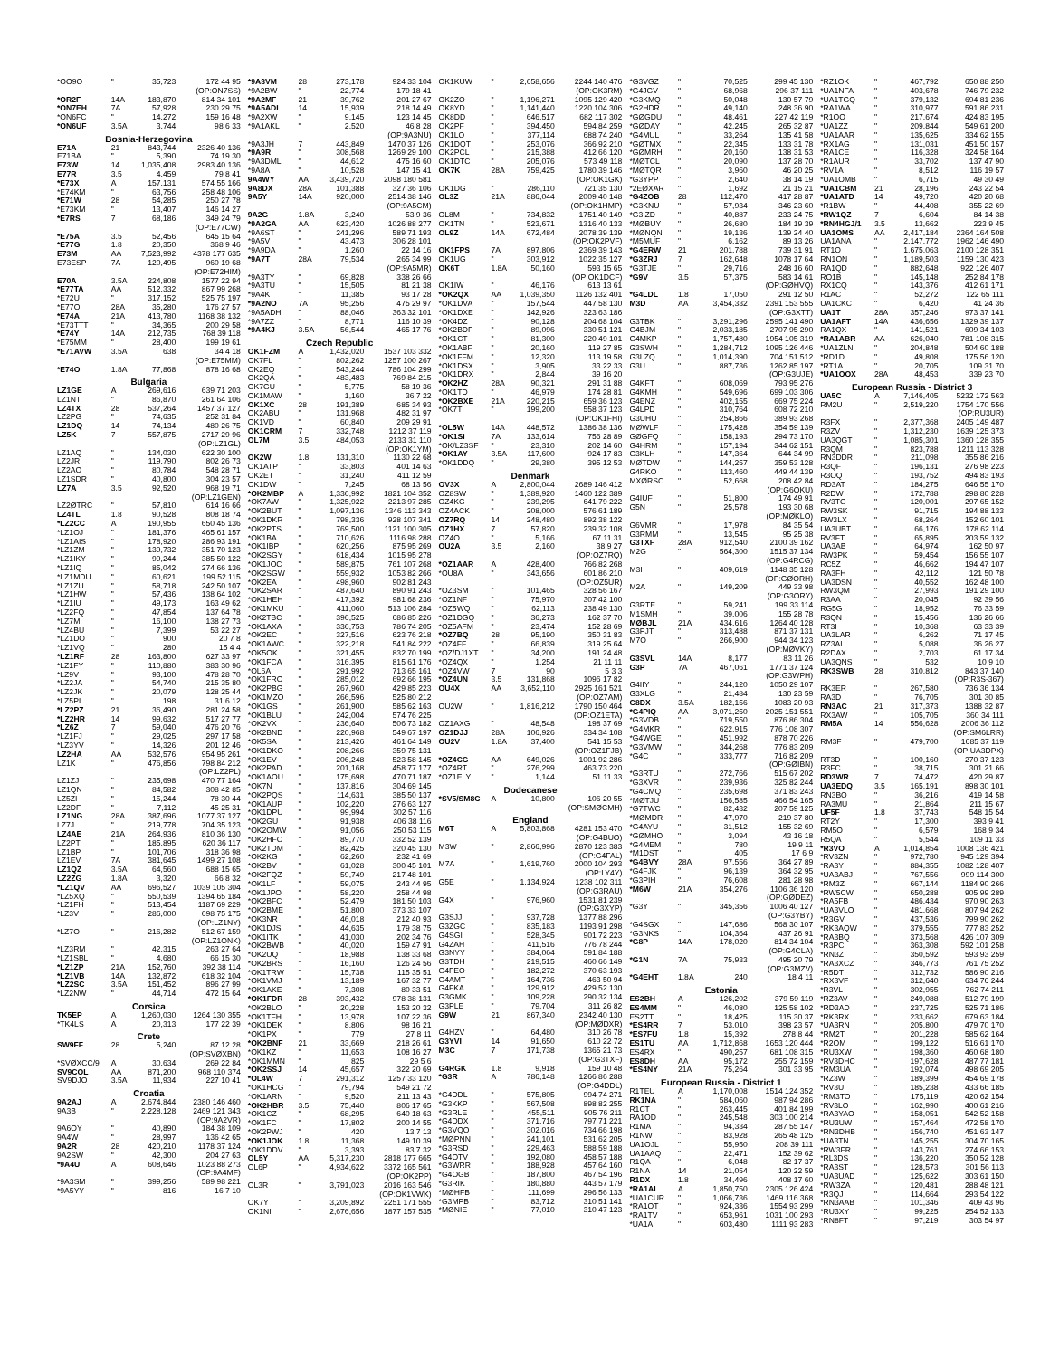| *OO9O | " | 35,723 | 172 44 95 |
| | | | (OP:ON7SS) |
| *OR2F | 14A | 183,870 | 814 34 101 |
| *ON7EH | 7A | 57,928 | 230 29 75 |
| *ON6FC | " | 14,272 | 159 16 48 |
| *ON6UF | 3.5A | 3,744 | 98 6 33 |
| Bosnia-Herzegovina | | | |
| E71A | 21 | 843,744 | 2326 40 136 |
| E71BA | " | 5,390 | 74 19 30 |
| E73W | 14 | 1,035,408 | 2983 40 136 |
| E77R | 3.5 | 4,459 | 79 8 41 |
| *E73X | A | 157,131 | 574 55 166 |
| *E74KM | " | 63,756 | 258 48 106 |
| *E71W | 28 | 54,285 | 250 27 78 |
| *E73KM | " | 13,407 | 146 14 27 |
| *E7RS | 7 | 68,186 | 349 24 79 |
| | | | (OP:E77CW) |
| *E75A | 3.5 | 52,456 | 645 15 64 |
| *E77G | 1.8 | 20,350 | 368 9 46 |
| E73M | AA | 7,523,992 | 4378 177 635 |
| E73ESP | 7A | 120,495 | 960 19 68 |
| | | | (OP:E72HIM) |
| E70A | 3.5A | 224,808 | 1577 22 94 |
| *E77TA | AA | 512,332 | 867 99 268 |
| *E72U | " | 317,152 | 525 75 197 |
| *E77O | 28A | 35,280 | 176 27 57 |
| *E74A | 21A | 413,780 | 1168 38 132 |
| *E73TTT | " | 34,365 | 200 29 58 |
| *E74Y | 14A | 212,735 | 768 39 118 |
| *E75MM | " | 28,400 | 199 19 61 |
| *E71AVW | 3.5A | 638 | 34 4 18 |
| | | | (OP:E75MM) |
| *E74O | 1.8A | 77,868 | 878 16 68 |
| Bulgaria | | | |
| LZ1GE | A | 269,616 | 639 71 203 |
| LZ1NT | " | 86,870 | 261 64 106 |
| LZ4TX | 28 | 537,264 | 1457 37 127 |
| LZ2PG | " | 74,635 | 252 31 84 |
| LZ1DQ | 14 | 74,134 | 480 26 75 |
| LZ5K | 7 | 557,875 | 2717 29 96 |
| | | | (OP:LZ1GL) |
| LZ1AQ | " | 134,030 | 622 30 100 |
| LZ2JR | " | 119,790 | 802 26 73 |
| LZ2AO | " | 80,784 | 548 28 71 |
| LZ1SDR | " | 40,800 | 304 23 57 |
| LZ7A | 3.5 | 92,520 | 968 19 71 |
| | | | (OP:LZ1GEN) |
| LZ2ØTRC | " | 57,810 | 614 16 66 |
| LZ4TL | 1.8 | 90,528 | 808 18 74 |
| *LZ2CC | A | 190,955 | 650 45 136 |
| *LZ1OJ | " | 181,376 | 465 61 157 |
| *LZ1AIS | " | 178,920 | 286 93 191 |
| *LZ1ZM | " | 139,732 | 351 70 123 |
| *LZ1IKY | " | 99,244 | 385 50 122 |
| *LZ1IQ | " | 85,042 | 274 66 136 |
| *LZ1MDU | " | 60,621 | 199 52 115 |
| *LZ1ZU | " | 58,718 | 242 50 107 |
| *LZ1HW | " | 57,436 | 138 64 102 |
| *LZ1IU | " | 49,173 | 163 49 62 |
| *LZ2FQ | " | 47,854 | 137 64 78 |
| *LZ7M | " | 16,100 | 138 27 73 |
| *LZ4BU | " | 7,399 | 53 22 27 |
| *LZ1DO | " | 900 | 20 7 8 |
| *LZ1VQ | " | 280 | 15 4 4 |
| *LZ1RF | 28 | 163,800 | 627 33 97 |
| *LZ1FY | " | 110,880 | 383 30 96 |
| *LZ9V | " | 93,100 | 478 28 70 |
| *LZ2JA | " | 54,740 | 215 35 80 |
| *LZ2JK | " | 20,079 | 128 25 44 |
| *LZ5PL | " | 198 | 31 6 12 |
| *LZ2PZ | 21 | 36,490 | 281 24 58 |
| *LZ2HR | 14 | 99,632 | 517 27 77 |
| *LZ6Z | 7 | 59,040 | 476 20 76 |
| *LZ1FJ | " | 29,025 | 297 17 58 |
| *LZ3YV | " | 14,326 | 201 12 46 |
| LZ2HA | AA | 532,576 | 954 95 261 |
| LZ1K | " | 476,856 | 798 84 212 |
| | | | (OP:LZ2PL) |
| LZ1ZJ | " | 235,698 | 470 77 164 |
| LZ1QN | " | 84,582 | 308 42 85 |
| LZ5ZI | " | 15,244 | 78 30 44 |
| LZ2DF | " | 7,112 | 45 25 31 |
| LZ1NG | 28A | 387,696 | 1077 37 127 |
| LZ7J | " | 219,778 | 704 35 123 |
| LZ4AE | 21A | 264,936 | 810 36 130 |
| LZ2PT | " | 185,895 | 620 36 117 |
| LZ1BP | " | 101,706 | 318 36 98 |
| LZ1EV | 7A | 381,645 | 1499 27 108 |
| LZ1QZ | 3.5A | 64,560 | 688 15 65 |
| LZ2ZG | 1.8A | 3,320 | 66 8 32 |
| *LZ1QV | AA | 696,527 | 1039 105 304 |
| *LZ5XQ | " | 550,539 | 1394 65 184 |
| *LZ1FH | " | 513,454 | 1187 69 229 |
| *LZ3V | " | 286,000 | 698 75 175 |
| | | | (OP:LZ1NY) |
| *LZ7O | " | 216,282 | 512 67 159 |
| | | | (OP:LZ1ONK) |
| *LZ3RM | " | 42,315 | 263 27 64 |
| *LZ1SBL | " | 4,680 | 66 15 30 |
| *LZ1ZP | 21A | 152,760 | 392 38 114 |
| *LZ1VB | 14A | 132,872 | 618 32 104 |
| *LZ2SC | 3.5A | 151,452 | 896 27 99 |
| *LZ2NW | " | 44,714 | 472 15 64 |
| Corsica | | | |
| TK5EP | A | 1,260,030 | 1264 130 355 |
| *TK4LS | A | 20,313 | 177 22 39 |
| Crete | | | |
| SW9FF | 28 | 5,240 | 87 12 28 |
| | | | (OP:SVØXBN) |
| *SVØXCC/9 | A | 30,634 | 269 22 84 |
| SV9COL | AA | 871,200 | 968 110 374 |
| SV9DJO | 3.5A | 11,934 | 227 10 41 |
| Croatia | | | |
| 9A2AJ | A | 2,674,844 | 2380 146 460 |
| 9A3B | " | 2,228,128 | 2469 121 343 |
| | | | (OP:9A2VR) |
| 9A6OY | " | 40,890 | 184 38 109 |
| 9A4W | " | 28,997 | 136 42 65 |
| 9A2R | 28 | 420,210 | 1178 37 124 |
| 9A2SW | " | 42,300 | 204 27 63 |
| *9A4U | A | 608,646 | 1023 88 273 |
| | | | (OP:9A4MF) |
| *9A3SM | " | 399,256 | 589 98 221 |
| *9A5YY | " | 816 | 16 7 10 |
| *9A3VM | 28 | 273,178 | 924 33 104 |
| *9A2BW | " | 22,774 | 179 18 41 |
| *9A2MF | 21 | 39,762 | 201 27 67 |
| *9A5ADI | 14 | 15,939 | 218 14 49 |
| *9A2XW | " | 9,145 | 123 14 45 |
| *9A1AKL | " | 2,520 | 46 8 28 |
| | | | (OP:9A3NU) |
| *9A3JH | 7 | 443,849 | 1470 37 126 |
| *9A9R | " | 308,568 | 1269 29 100 |
| *9A3DML | " | 44,612 | 475 16 60 |
| *9A8A | " | 10,528 | 147 15 41 |
| 9A4WY | AA | 3,439,720 | 2098 180 581 |
| 9A8DX | 28A | 101,388 | 327 36 106 |
| 9A5Y | 14A | 920,000 | 2514 38 146 |
| | | | (OP:9A5CM) |
| 9A2G | 1.8A | 3,240 | 53 9 36 |
| *9A2GA | AA | 623,420 | 1026 88 277 |
| *9A6ST | " | 241,296 | 589 71 193 |
| *9A5V | " | 43,473 | 306 28 101 |
| *9A9DA | " | 1,260 | 22 14 16 |
| *9A7T | 28A | 79,534 | 265 34 99 |
| | | | (OP:9A5MR) |
| *9A3TY | " | 69,828 | 338 26 66 |
| *9A3TU | " | 15,505 | 81 21 38 |
| *9A4K | " | 11,385 | 93 17 28 |
| *9A2NO | 7A | 95,256 | 475 29 97 |
| *9A5ADH | " | 88,046 | 363 32 101 |
| *9A7ZZ | " | 8,771 | 116 10 39 |
| *9A4KJ | 3.5A | 56,544 | 465 17 76 |
| Czech Republic | | | |
| OK1FZM | A | 1,432,020 | 1537 103 332 |
| OK7FL | " | 802,262 | 1257 100 267 |
| OK2EQ | " | 543,244 | 786 104 299 |
| OK2QA | " | 483,483 | 769 84 215 |
| OK7GU | " | 5,775 | 58 19 36 |
| OK1MAW | " | 1,160 | 36 7 22 |
| OK1XC | 28 | 191,389 | 685 34 93 |
| OK2ABU | " | 131,968 | 482 31 97 |
| OK1VD | " | 60,840 | 209 29 91 |
| OK1CRM | 7 | 332,748 | 1212 37 119 |
| OL7M | 3.5 | 484,053 | 2133 31 110 |
| | | | (OP:OK1YM) |
| OK2W | 1.8 | 131,310 | 1130 22 68 |
| OK1ATP | " | 33,803 | 401 14 63 |
| OK2ET | " | 31,240 | 411 12 59 |
| OK1DW | " | 7,245 | 68 13 56 |
| *OK2MBP | A | 1,336,992 | 1821 104 352 |
| *OK7AW | " | 1,325,922 | 2213 97 285 |
| *OK2BUT | " | 1,097,136 | 1346 113 343 |
| *OK1DKR | " | 798,336 | 928 107 341 |
| *OK2PTS | " | 769,500 | 1121 100 305 |
| *OK1BA | " | 710,626 | 1116 98 288 |
| *OK1IBP | " | 620,256 | 875 95 269 |
| *OK2SGY | " | 618,434 | 1015 95 278 |
| *OK1JOC | " | 589,875 | 761 107 268 |
| *OK2SGW | " | 559,932 | 1053 82 266 |
| *OK2EA | " | 498,960 | 902 81 243 |
| *OK2SAR | " | 487,640 | 890 91 243 |
| *OK1HEH | " | 417,392 | 981 68 236 |
| *OK1MKU | " | 411,060 | 513 106 284 |
| *OK2TBC | " | 396,525 | 686 85 226 |
| *OK1AXA | " | 336,753 | 786 74 205 |
| *OK2EC | " | 327,516 | 623 76 218 |
| *OK1AWC | " | 322,218 | 541 84 222 |
| *OK5OK | " | 321,455 | 832 70 199 |
| *OK1FCA | " | 316,395 | 815 61 176 |
| *OL6A | " | 291,992 | 713 65 161 |
| *OK1FRO | " | 285,012 | 692 66 195 |
| *OK2PBG | " | 267,960 | 429 85 223 |
| *OK1MZO | " | 266,596 | 525 80 212 |
| *OK1GS | " | 261,900 | 585 62 163 |
| *OK1BLU | " | 242,004 | 574 76 225 |
| *OK2VX | " | 236,640 | 506 73 182 |
| *OK2BND | " | 220,968 | 549 67 197 |
| *OK5SA | " | 213,426 | 461 64 149 |
| *OK1DKO | " | 208,266 | 359 75 131 |
| *OK1EV | " | 206,248 | 523 58 145 |
| *OK2PAD | " | 201,168 | 458 77 177 |
| *OK1AOU | " | 175,698 | 470 71 187 |
| *OK7N | " | 137,816 | 304 69 145 |
| *OK2PQS | " | 114,631 | 385 50 137 |
| *OK1AUP | " | 102,220 | 276 63 127 |
| *OK1DPU | " | 99,994 | 302 57 116 |
| *OK2GU | " | 91,938 | 406 38 116 |
| *OK2OMW | " | 91,056 | 250 53 115 |
| *OK2HFC | " | 89,770 | 332 52 139 |
| *OK2TDM | " | 82,425 | 320 45 130 |
| *OK2KG | " | 62,260 | 232 41 69 |
| *OK2BV | " | 61,028 | 300 45 101 |
| *OK2FQZ | " | 59,749 | 217 48 101 |
| *OK1LF | " | 59,075 | 243 44 95 |
| *OK1JPO | " | 58,220 | 258 44 98 |
| *OK2BFC | " | 52,479 | 181 50 103 |
| *OK2BME | " | 51,800 | 373 33 107 |
| *OK3NR | " | 46,018 | 212 40 93 |
| *OK1DJS | " | 44,635 | 179 38 75 |
| *OK1ITK | " | 41,030 | 202 34 76 |
| *OK2BWB | " | 40,020 | 159 47 91 |
| *OK2UQ | " | 18,988 | 138 33 68 |
| *OK2BRS | " | 16,160 | 126 24 56 |
| *OK1TRW | " | 15,738 | 115 35 51 |
| *OK1VMJ | " | 13,189 | 167 32 77 |
| *OK1AKE | " | 7,308 | 80 33 51 |
| *OK1FDR | 28 | 393,432 | 978 38 131 |
| *OK2BLO | " | 20,228 | 153 20 32 |
| *OK1TFH | " | 13,978 | 107 22 36 |
| *OK1DEK | " | 8,806 | 98 16 21 |
| *OK1PX | " | 779 | 27 8 11 |
| *OK2BNF | 21 | 33,669 | 218 26 61 |
| *OK1KZ | " | 11,653 | 108 16 27 |
| *OK1MMN | " | 825 | 29 5 6 |
| *OK2SSJ | 14 | 45,657 | 322 20 69 |
| *OL4W | 7 | 291,312 | 1257 33 120 |
| *OK1HCG | " | 79,794 | 549 21 72 |
| *OK1ARN | " | 9,520 | 211 13 43 |
| *OK2HBR | 3.5 | 75,440 | 806 17 65 |
| *OK1CZ | " | 68,295 | 640 18 63 |
| *OK1FC | " | 17,802 | 200 14 55 |
| *OK2PWJ | " | 420 | 13 7 13 |
| *OK1JOK | 1.8 | 11,368 | 149 10 39 |
| *OK1DDV | " | 3,393 | 83 7 32 |
| OL5Y | AA | 5,317,230 | 2818 177 665 |
| OL6P | " | 4,934,622 | 3372 165 561 |
| | | | (OP:OK2PP) |
| OL3R | " | 3,791,023 | 2016 163 546 |
| | | | (OP:OK1VWK) |
| OK7Y | " | 3,209,892 | 2251 171 555 |
| OK1NI | " | 2,676,656 | 1877 157 535 |
| OK1KUW | " | 2,658,656 | 2244 140 476 |
| | | | (OP:OK3RM) |
| OK2ZO | " | 1,196,271 | 1095 129 420 |
| OK8YD | " | 1,141,440 | 1220 104 306 |
| OK8DD | " | 646,517 | 682 117 302 |
| OK2PF | " | 394,450 | 594 84 259 |
| OK1LO | " | 377,114 | 688 74 240 |
| OK1DQT | " | 253,076 | 366 92 210 |
| OK2PCL | " | 215,388 | 412 66 120 |
| OK1DTC | " | 205,076 | 573 49 118 |
| OK7K | 28A | 759,425 | 1780 39 146 |
| | | | (OP:OK1GK) |
| OK1DG | " | 286,110 | 721 35 130 |
| OL3Z | 21A | 886,044 | 2009 40 148 |
| | | | (OP:OK1HMP) |
| OL8M | " | 734,832 | 1751 40 149 |
| OK1TN | " | 523,671 | 1316 40 133 |
| OL9Z | 14A | 672,484 | 2078 39 139 |
| | | | (OP:OK2PVF) |
| OK1FPS | 7A | 897,806 | 2369 39 143 |
| OK1UG | " | 303,912 | 1022 35 127 |
| OK6T | 1.8A | 50,160 | 593 15 65 |
| | | | (OP:OK1DCF) |
| OK1IW | " | 46,176 | 613 13 61 |
| *OK2QX | AA | 1,039,350 | 1126 132 401 |
| *OK1DVA | " | 157,544 | 447 58 130 |
| *OK1DXE | " | 142,926 | 323 63 186 |
| *OK4DZ | " | 90,128 | 204 68 104 |
| *OK2BDF | " | 89,096 | 330 51 121 |
| *OK1CT | " | 81,300 | 220 49 101 |
| *OK1ABF | " | 20,160 | 119 27 85 |
| *OK1FFM | " | 12,320 | 113 19 58 |
| *OK1DSX | " | 3,905 | 33 22 33 |
| *OK1DRX | " | 2,844 | 39 16 20 |
| *OK2HZ | 28A | 90,321 | 291 31 88 |
| *OK1TD | " | 46,979 | 174 28 81 |
| *OK2BXE | 21A | 220,215 | 659 36 123 |
| *OK7T | " | 199,200 | 558 37 123 |
| | | | (OP:OK1FHI) |
| *OL5W | 14A | 448,572 | 1386 38 136 |
| *OK1SI | 7A | 133,614 | 756 28 89 |
| *OK/LZ3SF | " | 23,310 | 202 14 60 |
| *OK1AY | 3.5A | 117,600 | 924 17 83 |
| *OK1DDQ | " | 29,380 | 395 12 53 |
| Denmark | | | |
| OV3X | A | 2,800,044 | 2689 146 412 |
| OZ8SW | " | 1,389,920 | 1460 122 389 |
| OZ4KG | " | 239,295 | 641 79 222 |
| OZ4ACK | " | 208,000 | 576 61 189 |
| OZ7RQ | 14 | 248,480 | 892 38 122 |
| OZ1HX | 7 | 57,820 | 239 32 108 |
| OZ4O | " | 5,166 | 67 11 31 |
| OU2A | 3.5 | 2,160 | 38 9 27 |
| | | | (OP:OZ7RQ) |
| *OZ1AAR | A | 428,400 | 766 82 268 |
| *OU8A | " | 343,656 | 601 86 210 |
| | | | (OP:OZ5UR) |
| *OZ3SM | " | 101,465 | 328 56 167 |
| *OZ1NF | " | 75,970 | 307 42 100 |
| *OZ5WQ | " | 62,113 | 238 49 130 |
| *OZ1DGQ | " | 36,273 | 162 37 70 |
| *OZ5AFM | " | 23,474 | 152 28 69 |
| *OZ7BQ | 28 | 95,190 | 350 31 83 |
| *OZ4FF | " | 66,839 | 319 25 64 |
| *OZ/DJ1XT | " | 34,200 | 191 24 48 |
| *OZ4QX | " | 1,254 | 21 11 11 |
| *OZ4VW | 7 | 90 | 5 3 3 |
| *OZ4UN | 3.5 | 131,868 | 1096 17 82 |
| OU4X | AA | 3,652,110 | 2925 161 521 |
| | | | (OP:OZ7AM) |
| OU2W | " | 1,816,212 | 1790 150 464 |
| | | | (OP:OZ1ETA) |
| OZ1AXG | " | 48,548 | 198 37 69 |
| OZ1DJJ | 28A | 106,926 | 334 34 108 |
| OU2V | 1.8A | 37,400 | 541 15 53 |
| | | | (OP:OZ1FJB) |
| *OZ4CG | AA | 649,026 | 1001 92 286 |
| *OZ4RT | " | 276,299 | 463 73 220 |
| *OZ1ELY | " | 1,144 | 51 11 33 |
| Dodecanese | | | |
| *SV5/SM8C | A | 10,800 | 106 20 55 |
| | | | (OP:SMØCMH) |
| England | | | |
| M6T | A | 5,803,868 | 4281 153 470 |
| | | | (OP:G4BUO) |
| M3W | " | 2,866,996 | 2870 123 383 |
| | | | (OP:G4FAL) |
| M7A | " | 1,619,760 | 2000 104 293 |
| | | | (OP:LY4Y) |
| G5E | " | 1,134,924 | 1238 102 311 |
| | | | (OP:G3RAU) |
| G4X | " | 976,960 | 1531 81 239 |
| | | | (OP:G3XYP) |
| G3SJJ | " | 937,728 | 1377 88 296 |
| G3ZGC | " | 835,183 | 1193 91 298 |
| G4SGI | " | 528,345 | 901 72 223 |
| G4ZAH | " | 411,516 | 776 78 244 |
| G3NYY | " | 384,064 | 591 84 188 |
| G3TDH | " | 219,515 | 460 66 149 |
| G4FEO | " | 182,272 | 370 63 193 |
| G4AMT | " | 164,736 | 463 50 94 |
| G4FKA | " | 129,912 | 429 52 130 |
| G3GMK | " | 109,228 | 290 32 134 |
| G3PLE | " | 79,704 | 311 26 82 |
| G9W | 21 | 867,340 | 2342 40 130 |
| | | | (OP:MØDXR) |
| G4HZV | " | 64,480 | 310 26 78 |
| G3YVI | 14 | 91,650 | 610 22 72 |
| M3C | 7 | 171,738 | 1365 21 73 |
| | | | (OP:G3TXF) |
| G4RGK | 1.8 | 9,918 | 159 10 48 |
| *G3R | A | 786,148 | 1266 86 288 |
| | | | (OP:G4DDL) |
| *G4DDL | " | 575,805 | 994 74 271 |
| *G3KKP | " | 567,508 | 898 82 255 |
| *G3RLE | " | 455,511 | 905 76 211 |
| *G4DDX | " | 371,716 | 797 71 221 |
| *G3VQO | " | 302,016 | 734 66 198 |
| *MØPNN | " | 241,101 | 531 62 205 |
| *G3RSD | " | 229,463 | 588 59 188 |
| *G4OTV | " | 192,080 | 458 57 188 |
| *G3WRR | " | 188,928 | 457 64 160 |
| *G4OGB | " | 187,800 | 467 54 196 |
| *G3RIK | " | 180,880 | 443 57 179 |
| *MØHFB | " | 111,699 | 296 56 133 |
| *G3MPB | " | 83,712 | 310 51 141 |
| *MØNIE | " | 77,010 | 310 47 123 |
| *G3VGZ | " | 70,525 | 299 45 130 |
| *G4JGV | " | 68,968 | 296 37 111 |
| *G3KMQ | " | 50,048 | 130 57 79 |
| *G2HDR | " | 49,140 | 248 36 90 |
| *GØGDU | " | 48,461 | 227 42 119 |
| *GØDAY | " | 42,245 | 265 32 87 |
| *G4MUL | " | 33,264 | 135 41 58 |
| *GØTMX | " | 22,345 | 133 31 78 |
| *GØMRH | " | 20,160 | 138 31 53 |
| *MØTCL | " | 20,090 | 137 28 70 |
| *MØTQR | " | 3,960 | 46 20 25 |
| *G3YPP | " | 2,640 | 38 14 19 |
| *2EØXAR | " | 1,692 | 21 15 21 |
| *G4ZOB | 28 | 112,470 | 417 28 87 |
| *G3KNU | " | 57,934 | 346 23 60 |
| *G3IZD | " | 40,887 | 233 24 75 |
| *MØBUY | " | 26,680 | 184 19 39 |
| *MØNQN | " | 19,136 | 139 24 40 |
| *M5MUF | " | 6,162 | 89 13 26 |
| *G4ERW | 21 | 201,788 | 739 31 91 |
| *G3ZRJ | 7 | 162,648 | 1078 17 64 |
| *G3TJE | " | 29,716 | 248 16 60 |
| *G9V | 3.5 | 57,375 | 583 14 61 |
| | | | (OP:GØHVQ) |
| *G4LDL | 1.8 | 17,050 | 291 12 50 |
| M3D | AA | 3,454,332 | 2391 153 555 |
| | | | (OP:G3XTT) |
| G3TBK | " | 3,291,296 | 2595 141 490 |
| G4BJM | " | 2,033,185 | 2707 95 290 |
| G4MKP | " | 1,757,480 | 1954 105 319 |
| G3SWH | " | 1,284,712 | 1095 126 446 |
| G3LZQ | " | 1,014,390 | 704 151 512 |
| G3U | " | 887,736 | 1262 85 197 |
| | | | (OP:G3UJE) |
| G4KFT | " | 608,069 | 793 95 276 |
| G4KMH | " | 549,696 | 699 103 306 |
| G4ENZ | " | 402,155 | 669 75 224 |
| G4LPD | " | 310,764 | 608 72 210 |
| G3UHU | " | 254,866 | 389 93 268 |
| MØWLF | " | 175,428 | 354 59 139 |
| GØGFQ | " | 158,193 | 294 73 170 |
| G4HRM | " | 157,194 | 344 62 151 |
| G3KLH | " | 147,364 | 644 34 99 |
| MØTDW | " | 144,257 | 359 53 128 |
| G4RKO | " | 113,460 | 449 44 139 |
| MXØRSC | " | 52,668 | 208 42 84 |
| | | | (OP:G6OKU) |
| G4IUF | " | 51,800 | 174 49 91 |
| G5N | " | 25,578 | 193 30 68 |
| | | | (OP:MØKLO) |
| G6VMR | " | 17,978 | 84 35 54 |
| G3RMM | " | 13,545 | 95 25 38 |
| G3TXF | 28A | 912,540 | 2100 39 162 |
| M2G | " | 564,300 | 1515 37 134 |
| | | | (OP:G4RCG) |
| M3I | " | 409,619 | 1148 35 128 |
| | | | (OP:GØORH) |
| M2A | " | 149,209 | 449 33 98 |
| | | | (OP:G3ORY) |
| G3RTE | " | 59,241 | 199 33 114 |
| M1SMH | " | 39,006 | 155 28 78 |
| MØBJL | 21A | 434,616 | 1264 40 128 |
| G3PJT | " | 313,488 | 871 37 131 |
| M7O | " | 266,900 | 944 34 123 |
| | | | (OP:MØVKY) |
| G3SVL | 14A | 8,177 | 83 11 26 |
| G3P | 7A | 467,061 | 1771 37 124 |
| | | | (OP:G3WPH) |
| G4IIY | " | 244,120 | 1050 29 107 |
| G3XLG | " | 21,484 | 130 23 59 |
| G8DX | 3.5A | 182,156 | 1083 20 93 |
| *G4PIQ | AA | 3,071,250 | 2025 151 551 |
| *G3VDB | " | 719,550 | 876 86 304 |
| *G4MKR | " | 622,915 | 776 108 307 |
| *G4WGE | " | 451,992 | 878 70 226 |
| *G3VMW | " | 344,268 | 776 83 209 |
| *G4C | " | 333,777 | 716 82 209 |
| | | | (OP:GØIBN) |
| *G3RTU | " | 272,766 | 515 67 202 |
| *G3XVR | " | 239,936 | 325 82 244 |
| *G4CMQ | " | 235,698 | 371 83 243 |
| *MØTJU | " | 156,585 | 466 54 165 |
| *G7TWC | " | 82,432 | 207 59 125 |
| *MØMDR | " | 47,970 | 219 37 80 |
| *G4AYU | " | 31,512 | 155 32 69 |
| *GØMHO | " | 3,094 | 43 16 18 |
| *G4MEM | " | 780 | 19 9 11 |
| *M1DST | " | 405 | 17 6 9 |
| *G4BVY | 28A | 97,556 | 364 27 89 |
| *G4FJK | " | 96,139 | 364 32 95 |
| *G3PIH | " | 76,608 | 281 28 98 |
| *M6W | 21A | 354,276 | 1106 36 120 |
| | | | (OP:GØDEZ) |
| *G3Y | " | 345,356 | 1006 40 127 |
| | | | (OP:G3YBY) |
| *G4SGX | " | 147,686 | 568 30 107 |
| *G3NKS | " | 104,364 | 437 26 91 |
| *G8P | 14A | 178,020 | 814 34 104 |
| | | | (OP:G4CLA) |
| *G1N | 7A | 75,933 | 495 20 79 |
| | | | (OP:G3MZV) |
| *G4EHT | 1.8A | 240 | 18 4 11 |
| Estonia | | | |
| ES2BH | A | 126,202 | 379 59 119 |
| ES4MM | " | 46,080 | 125 58 102 |
| ES2TT | " | 18,425 | 115 30 37 |
| *ES4RR | 7 | 53,010 | 398 23 57 |
| *ES7FU | 1.8 | 15,392 | 278 8 44 |
| ES1TU | AA | 1,712,868 | 1653 120 444 |
| ES4RX | " | 490,257 | 681 108 315 |
| ES8DH | AA | 95,172 | 255 72 159 |
| *ES4NY | 21A | 75,264 | 301 33 95 |
| European Russia - District 1 | | | |
| R1TEU | A | 1,170,008 | 1514 124 352 |
| RK1NA | " | 584,060 | 987 94 286 |
| R1CT | " | 263,445 | 401 84 199 |
| RA1OD | " | 245,548 | 303 100 214 |
| R1MA | " | 94,334 | 287 55 147 |
| R1NW | " | 83,928 | 265 48 125 |
| UA1OJL | " | 55,950 | 208 39 111 |
| UA1AAQ | " | 22,471 | 152 39 62 |
| R1QA | " | 6,048 | 82 17 37 |
| R1NA | 14 | 21,054 | 120 22 59 |
| R1DX | 1.8 | 34,496 | 408 17 60 |
| *RA1AL | A | 1,850,750 | 2305 126 424 |
| *UA1CUR | " | 1,066,736 | 1469 116 368 |
| *RA1OT | " | 924,336 | 1554 93 299 |
| *RA1TV | " | 653,961 | 1031 100 293 |
| *UA1A | " | 603,480 | 1111 93 283 |
| *RZ1OK | " | 467,792 | 650 88 250 |
| *UA1NFA | " | 403,678 | 746 79 232 |
| *UA1TGQ | " | 379,132 | 694 81 236 |
| *RA1WA | " | 310,977 | 591 86 231 |
| *R1OO | " | 217,674 | 424 83 195 |
| *UA1ZZ | " | 209,844 | 549 61 200 |
| *UA1AAR | " | 135,625 | 334 62 155 |
| *RX1AG | " | 131,031 | 451 50 157 |
| *RA1CE | " | 116,328 | 324 58 164 |
| *R1AUR | " | 33,702 | 137 47 90 |
| *RV1A | " | 8,512 | 116 19 57 |
| *UA1OMB | " | 6,715 | 49 30 49 |
| *UA1CBM | 21 | 28,196 | 243 22 54 |
| *UA1ATD | 14 | 49,720 | 420 20 68 |
| *R1BW | " | 44,408 | 355 22 69 |
| *RW1QZ | 7 | 6,604 | 84 14 38 |
| *RN4HGJ/1 | 3.5 | 13,662 | 223 9 45 |
| UA1OMS | AA | 2,417,184 | 2364 164 508 |
| UA1ANA | " | 2,147,772 | 1962 146 490 |
| RT1O | " | 1,675,063 | 2100 128 351 |
| RN1ON | " | 1,189,503 | 1159 130 423 |
| RA1QD | " | 882,648 | 922 126 407 |
| RO1B | " | 145,148 | 252 84 178 |
| RX1CQ | " | 143,376 | 412 61 171 |
| R1AC | " | 52,272 | 122 65 111 |
| UA1CKC | " | 6,420 | 41 24 36 |
| UA1T | 28A | 357,246 | 973 37 141 |
| UA1AFT | 14A | 436,656 | 1329 39 137 |
| RA1QX | " | 141,521 | 609 34 103 |
| *RA1ABR | AA | 626,040 | 781 108 315 |
| *UA1ZLN | " | 204,848 | 504 60 188 |
| *RD1D | " | 49,808 | 175 56 120 |
| *RT1A | " | 20,705 | 109 31 70 |
| *UA1OOX | 28A | 48,453 | 339 23 70 |
| European Russia - District 3 | | | |
| UA5C | A | 7,146,405 | 5232 172 563 |
| RM2U | " | 2,519,220 | 1754 170 556 |
| | | | (OP:RU3UR) |
| R3FX | " | 2,377,368 | 2405 149 487 |
| R3ZV | " | 1,312,230 | 1639 125 373 |
| UA3QGT | " | 1,085,301 | 1360 128 355 |
| R3QM | " | 823,788 | 1211 113 328 |
| RN3DDR | " | 211,098 | 355 86 216 |
| R3QF | " | 196,131 | 276 98 223 |
| R3OQ | " | 193,752 | 494 83 193 |
| RD3AT | " | 184,275 | 646 55 170 |
| R2DW | " | 172,788 | 298 80 228 |
| RV3TG | " | 120,001 | 297 65 152 |
| RW3SK | " | 91,715 | 194 88 133 |
| RW3LX | " | 68,264 | 152 60 101 |
| UA3UBT | " | 66,176 | 178 62 114 |
| RV3FT | " | 65,895 | 203 59 132 |
| UA3AB | " | 64,974 | 162 50 97 |
| RW3PK | " | 59,454 | 156 55 107 |
| RC5Z | " | 46,662 | 194 47 107 |
| RA3FH | " | 42,112 | 121 50 78 |
| UA3DSN | " | 40,552 | 162 48 100 |
| RW3QM | " | 27,993 | 191 29 100 |
| R3AA | " | 20,045 | 92 39 56 |
| RG5G | " | 18,952 | 76 33 59 |
| R3QN | " | 15,456 | 136 26 66 |
| RT3I | " | 10,368 | 63 33 39 |
| UA3LAR | " | 6,262 | 71 17 45 |
| RZ3AL | " | 5,088 | 36 26 27 |
| R2DAX | " | 2,703 | 61 17 34 |
| UA3QNS | " | 532 | 10 9 10 |
| RK3SWB | 28 | 310,812 | 843 37 140 |
| | | | (OP:R3S-367) |
| RK3ER | " | 267,580 | 736 36 134 |
| RA3D | " | 76,705 | 301 30 85 |
| RN3AC | 21 | 317,373 | 1388 32 87 |
| RX3AW | " | 105,705 | 360 34 111 |
| RM5A | 14 | 556,628 | 2006 36 112 |
| | | | (OP:SM6LRR) |
| RM3F | " | 479,700 | 1685 37 119 |
| | | | (OP:UA3DPX) |
| RT3D | " | 100,160 | 270 37 123 |
| R3FC | " | 38,715 | 301 21 66 |
| RD3WR | 7 | 74,472 | 420 29 87 |
| UA3EDQ | 3.5 | 165,191 | 898 30 101 |
| RN3BO | " | 36,216 | 419 14 58 |
| RA3MU | " | 21,864 | 211 15 67 |
| UF5F | 1.8 | 37,743 | 548 15 54 |
| RT2Y | " | 17,300 | 393 9 41 |
| RM5O | " | 6,579 | 168 9 34 |
| R5QA | " | 5,544 | 109 11 33 |
| *R3VO | A | 1,014,854 | 1008 136 421 |
| *RV3ZN | " | 972,780 | 945 129 394 |
| *RA3Y | " | 884,355 | 1082 128 407 |
| *UA3ABJ | " | 767,556 | 999 114 300 |
| *RM3Z | " | 667,144 | 1184 90 266 |
| *RW5CW | " | 650,288 | 905 99 289 |
| *RA5FB | " | 486,434 | 970 90 263 |
| *UA3VLO | " | 481,668 | 807 94 262 |
| *R3GV | " | 437,536 | 799 90 262 |
| *RK3AQW | " | 379,555 | 777 83 252 |
| *RA3BQ | " | 373,568 | 426 107 309 |
| *R3PC | " | 363,308 | 592 101 258 |
| *RN3Z | " | 350,592 | 593 93 259 |
| *RA3XCZ | " | 346,773 | 761 75 252 |
| *R5DT | " | 312,732 | 586 90 216 |
| *RX3VF | " | 312,640 | 634 76 244 |
| *R3VL | " | 302,955 | 762 74 211 |
| *RZ3AV | " | 249,088 | 512 79 199 |
| *RD3AD | " | 237,725 | 525 71 186 |
| *RK3RX | " | 233,662 | 679 63 184 |
| *UA3RN | " | 205,800 | 479 70 170 |
| *RM2T | " | 201,228 | 585 62 164 |
| *R2OM | " | 199,122 | 516 61 170 |
| *RU3XW | " | 198,360 | 460 68 180 |
| *RV3DHC | " | 197,628 | 487 77 181 |
| *RM3UA | " | 192,074 | 498 69 205 |
| *RZ3W | " | 189,399 | 454 69 178 |
| *RV3U | " | 185,238 | 433 66 185 |
| *RM3TO | " | 175,119 | 420 62 154 |
| *RV3LO | " | 162,990 | 400 61 216 |
| *RA3YAO | " | 158,051 | 542 52 158 |
| *RU3UW | " | 157,464 | 472 58 170 |
| *RN3DHB | " | 156,740 | 451 63 147 |
| *UA3TN | " | 145,255 | 304 70 165 |
| *RW3FR | " | 143,761 | 274 66 153 |
| *RL3DS | " | 136,220 | 350 52 128 |
| *RA3ST | " | 128,573 | 301 56 113 |
| *UA3UAD | " | 125,622 | 303 61 150 |
| *RW3ZA | " | 120,481 | 288 48 121 |
| *R3QJ | " | 114,664 | 293 54 122 |
| *RN3AAB | " | 101,346 | 409 43 96 |
| *RU3XY | " | 99,225 | 254 52 133 |
| *RN8FT | " | 97,219 | 303 54 97 |